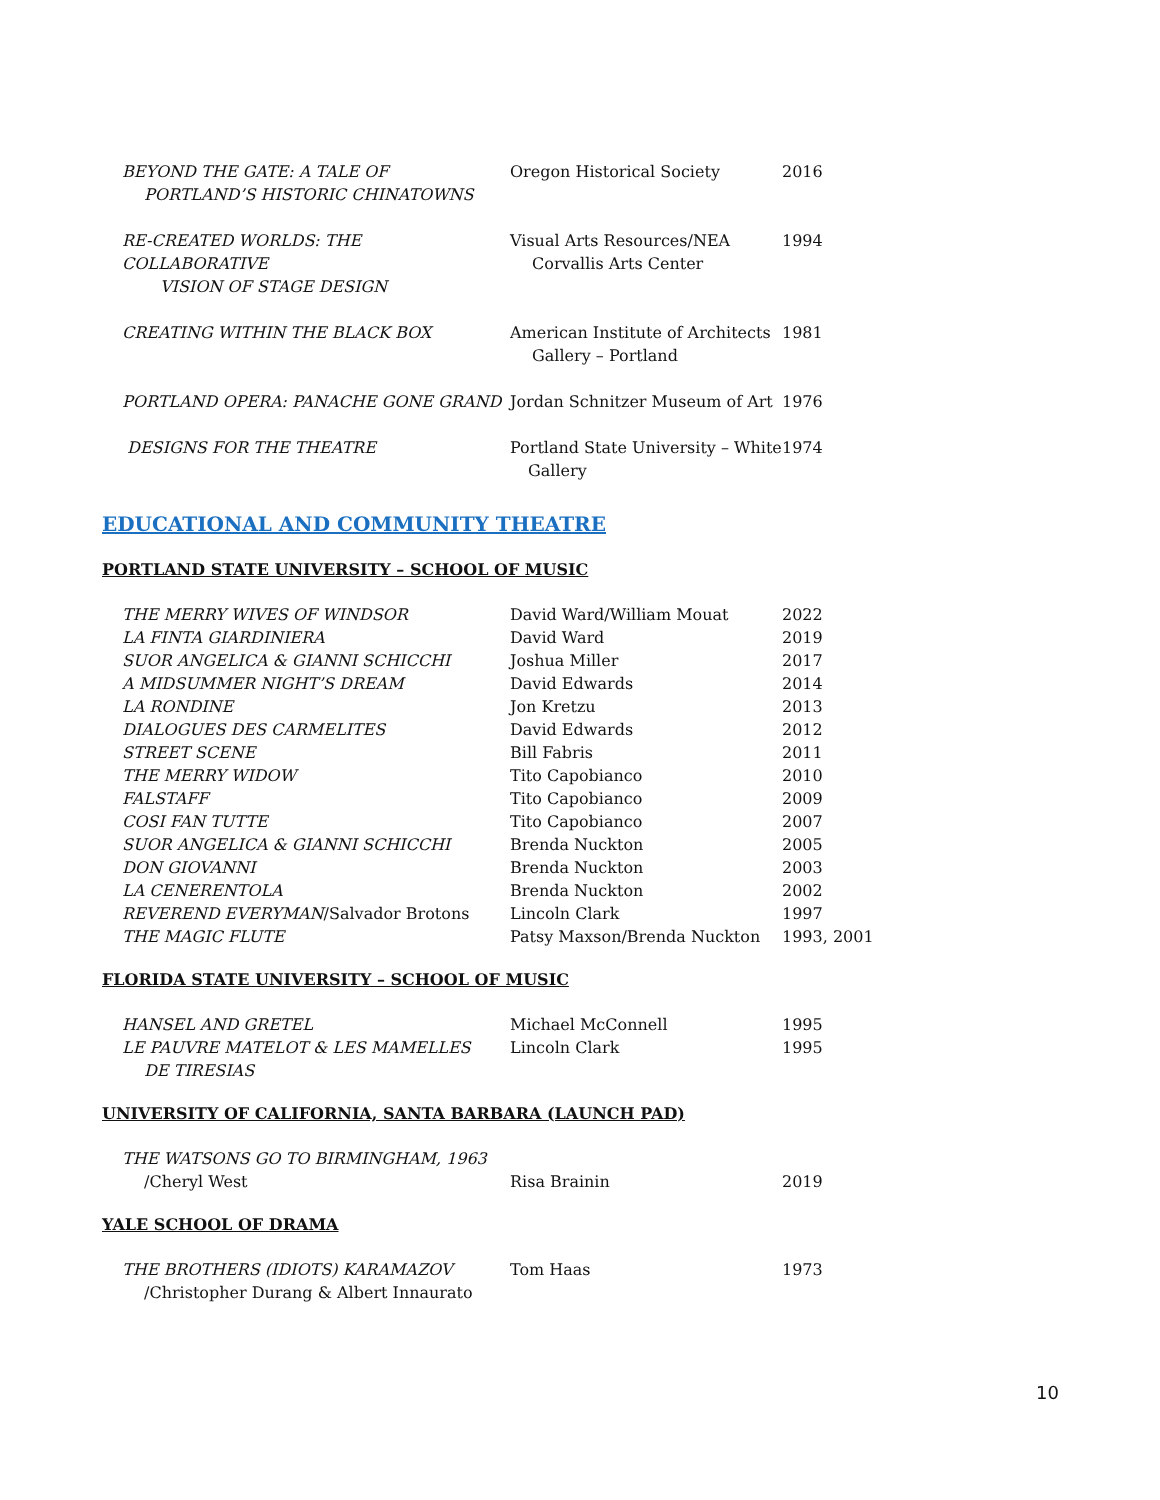| BEYOND THE GATE: A TALE OF PORTLAND’S HISTORIC CHINATOWNS | Oregon Historical Society | 2016 |
| RE-CREATED WORLDS: THE COLLABORATIVE VISION OF STAGE DESIGN | Visual Arts Resources/NEA Corvallis Arts Center | 1994 |
| CREATING WITHIN THE BLACK BOX | American Institute of Architects Gallery – Portland | 1981 |
| PORTLAND OPERA: PANACHE GONE GRAND | Jordan Schnitzer Museum of Art | 1976 |
| DESIGNS FOR THE THEATRE | Portland State University – White Gallery | 1974 |
EDUCATIONAL AND COMMUNITY THEATRE
PORTLAND STATE UNIVERSITY – SCHOOL OF MUSIC
| THE MERRY WIVES OF WINDSOR | David Ward/William Mouat | 2022 |
| LA FINTA GIARDINIERA | David Ward | 2019 |
| SUOR ANGELICA & GIANNI SCHICCHI | Joshua Miller | 2017 |
| A MIDSUMMER NIGHT’S DREAM | David Edwards | 2014 |
| LA RONDINE | Jon Kretzu | 2013 |
| DIALOGUES DES CARMELITES | David Edwards | 2012 |
| STREET SCENE | Bill Fabris | 2011 |
| THE MERRY WIDOW | Tito Capobianco | 2010 |
| FALSTAFF | Tito Capobianco | 2009 |
| COSI FAN TUTTE | Tito Capobianco | 2007 |
| SUOR ANGELICA & GIANNI SCHICCHI | Brenda Nuckton | 2005 |
| DON GIOVANNI | Brenda Nuckton | 2003 |
| LA CENERENTOLA | Brenda Nuckton | 2002 |
| REVEREND EVERYMAN /Salvador Brotons | Lincoln Clark | 1997 |
| THE MAGIC FLUTE | Patsy Maxson/Brenda Nuckton | 1993, 2001 |
FLORIDA STATE UNIVERSITY – SCHOOL OF MUSIC
| HANSEL AND GRETEL | Michael McConnell | 1995 |
| LE PAUVRE MATELOT & LES MAMELLES DE TIRESIAS | Lincoln Clark | 1995 |
UNIVERSITY OF CALIFORNIA, SANTA BARBARA (LAUNCH PAD)
| THE WATSONS GO TO BIRMINGHAM, 1963 | | |
| /Cheryl West | Risa Brainin | 2019 |
YALE SCHOOL OF DRAMA
| THE BROTHERS (IDIOTS) KARAMAZOV /Christopher Durang & Albert Innaurato | Tom Haas | 1973 |
10